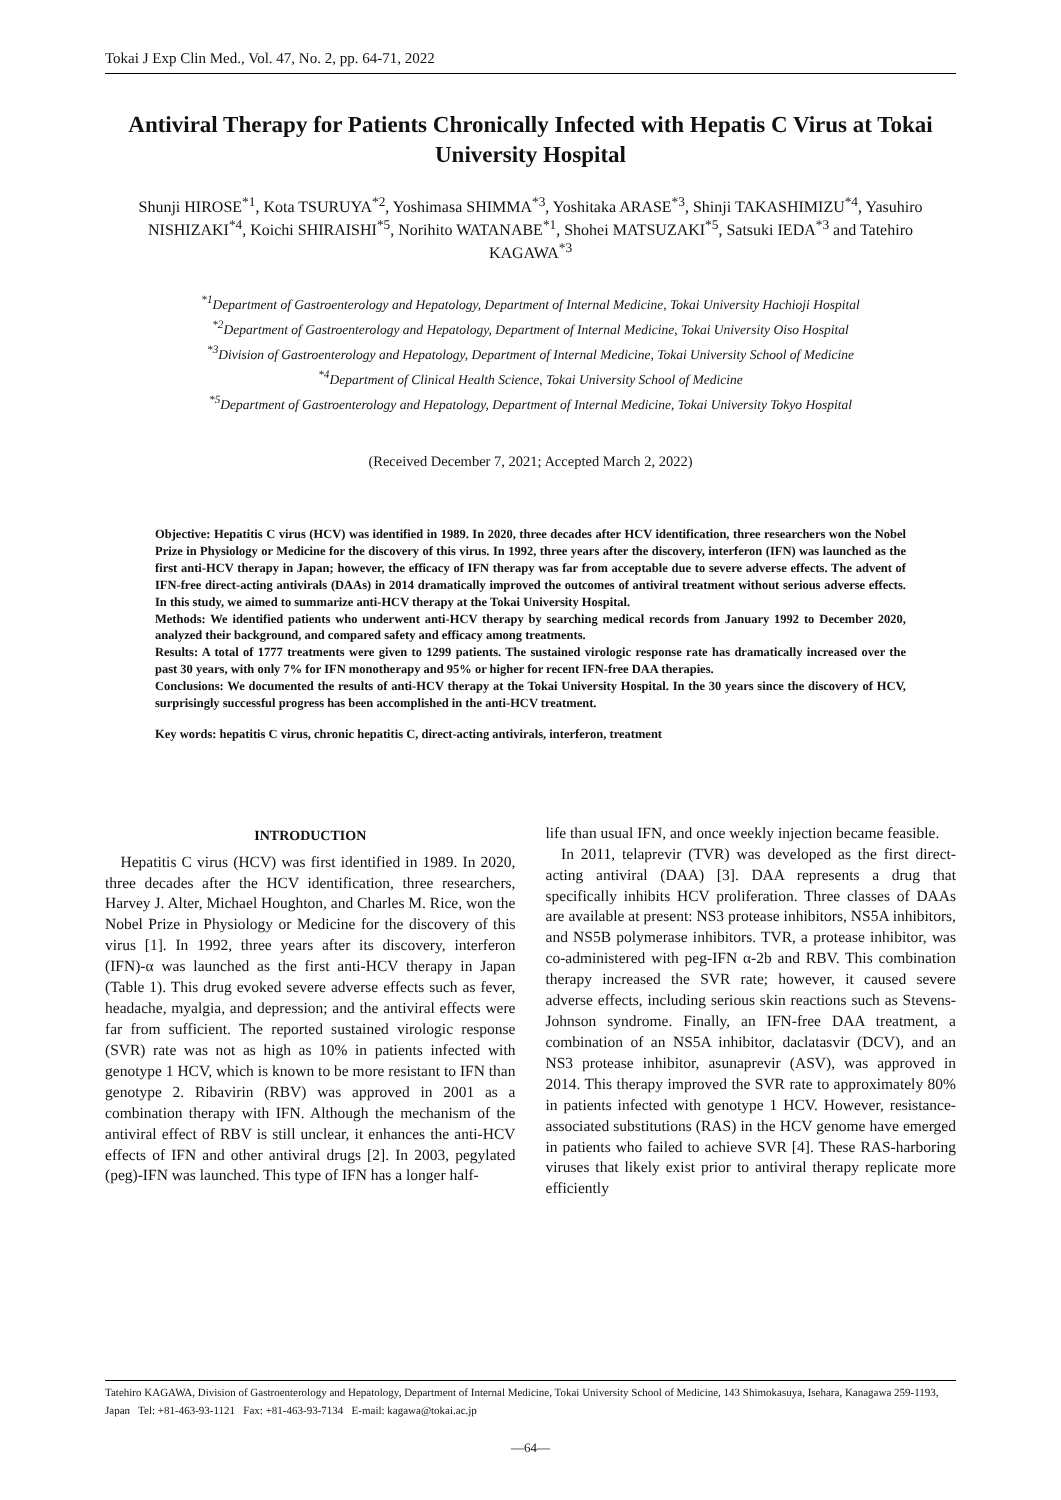Tokai J Exp Clin Med., Vol. 47, No. 2, pp. 64-71, 2022
Antiviral Therapy for Patients Chronically Infected with Hepatis C Virus at Tokai University Hospital
Shunji HIROSE<sup>*1</sup>, Kota TSURUYA<sup>*2</sup>, Yoshimasa SHIMMA<sup>*3</sup>, Yoshitaka ARASE<sup>*3</sup>, Shinji TAKASHIMIZU<sup>*4</sup>, Yasuhiro NISHIZAKI<sup>*4</sup>, Koichi SHIRAISHI<sup>*5</sup>, Norihito WATANABE<sup>*1</sup>, Shohei MATSUZAKI<sup>*5</sup>, Satsuki IEDA<sup>*3</sup> and Tatehiro KAGAWA<sup>*3</sup>
<sup>*1</sup>Department of Gastroenterology and Hepatology, Department of Internal Medicine, Tokai University Hachioji Hospital
<sup>*2</sup>Department of Gastroenterology and Hepatology, Department of Internal Medicine, Tokai University Oiso Hospital
<sup>*3</sup>Division of Gastroenterology and Hepatology, Department of Internal Medicine, Tokai University School of Medicine
<sup>*4</sup>Department of Clinical Health Science, Tokai University School of Medicine
<sup>*5</sup>Department of Gastroenterology and Hepatology, Department of Internal Medicine, Tokai University Tokyo Hospital
(Received December 7, 2021; Accepted March 2, 2022)
Objective: Hepatitis C virus (HCV) was identified in 1989. In 2020, three decades after HCV identification, three researchers won the Nobel Prize in Physiology or Medicine for the discovery of this virus. In 1992, three years after the discovery, interferon (IFN) was launched as the first anti-HCV therapy in Japan; however, the efficacy of IFN therapy was far from acceptable due to severe adverse effects. The advent of IFN-free direct-acting antivirals (DAAs) in 2014 dramatically improved the outcomes of antiviral treatment without serious adverse effects. In this study, we aimed to summarize anti-HCV therapy at the Tokai University Hospital.
Methods: We identified patients who underwent anti-HCV therapy by searching medical records from January 1992 to December 2020, analyzed their background, and compared safety and efficacy among treatments.
Results: A total of 1777 treatments were given to 1299 patients. The sustained virologic response rate has dramatically increased over the past 30 years, with only 7% for IFN monotherapy and 95% or higher for recent IFN-free DAA therapies.
Conclusions: We documented the results of anti-HCV therapy at the Tokai University Hospital. In the 30 years since the discovery of HCV, surprisingly successful progress has been accomplished in the anti-HCV treatment.
Key words: hepatitis C virus, chronic hepatitis C, direct-acting antivirals, interferon, treatment
INTRODUCTION
Hepatitis C virus (HCV) was first identified in 1989. In 2020, three decades after the HCV identification, three researchers, Harvey J. Alter, Michael Houghton, and Charles M. Rice, won the Nobel Prize in Physiology or Medicine for the discovery of this virus [1]. In 1992, three years after its discovery, interferon (IFN)-α was launched as the first anti-HCV therapy in Japan (Table 1). This drug evoked severe adverse effects such as fever, headache, myalgia, and depression; and the antiviral effects were far from sufficient. The reported sustained virologic response (SVR) rate was not as high as 10% in patients infected with genotype 1 HCV, which is known to be more resistant to IFN than genotype 2. Ribavirin (RBV) was approved in 2001 as a combination therapy with IFN. Although the mechanism of the antiviral effect of RBV is still unclear, it enhances the anti-HCV effects of IFN and other antiviral drugs [2]. In 2003, pegylated (peg)-IFN was launched. This type of IFN has a longer half-
life than usual IFN, and once weekly injection became feasible.
In 2011, telaprevir (TVR) was developed as the first direct-acting antiviral (DAA) [3]. DAA represents a drug that specifically inhibits HCV proliferation. Three classes of DAAs are available at present: NS3 protease inhibitors, NS5A inhibitors, and NS5B polymerase inhibitors. TVR, a protease inhibitor, was co-administered with peg-IFN α-2b and RBV. This combination therapy increased the SVR rate; however, it caused severe adverse effects, including serious skin reactions such as Stevens-Johnson syndrome. Finally, an IFN-free DAA treatment, a combination of an NS5A inhibitor, daclatasvir (DCV), and an NS3 protease inhibitor, asunaprevir (ASV), was approved in 2014. This therapy improved the SVR rate to approximately 80% in patients infected with genotype 1 HCV. However, resistance-associated substitutions (RAS) in the HCV genome have emerged in patients who failed to achieve SVR [4]. These RAS-harboring viruses that likely exist prior to antiviral therapy replicate more efficiently
Tatehiro KAGAWA, Division of Gastroenterology and Hepatology, Department of Internal Medicine, Tokai University School of Medicine, 143 Shimokasuya, Isehara, Kanagawa 259-1193, Japan Tel: +81-463-93-1121 Fax: +81-463-93-7134 E-mail: kagawa@tokai.ac.jp
—64—